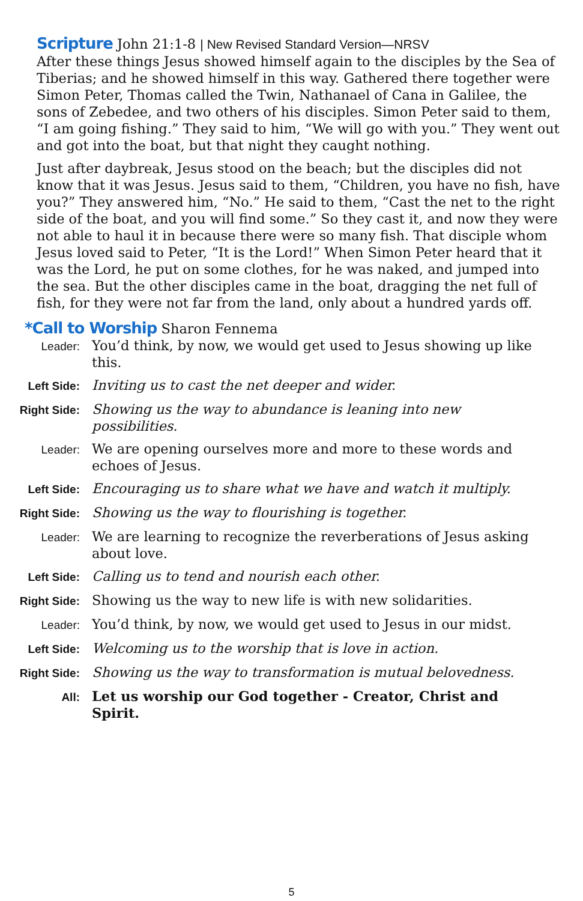Scripture John 21:1-8 | New Revised Standard Version—NRSV
After these things Jesus showed himself again to the disciples by the Sea of Tiberias; and he showed himself in this way. Gathered there together were Simon Peter, Thomas called the Twin, Nathanael of Cana in Galilee, the sons of Zebedee, and two others of his disciples. Simon Peter said to them, “I am going fishing.” They said to him, “We will go with you.” They went out and got into the boat, but that night they caught nothing.
Just after daybreak, Jesus stood on the beach; but the disciples did not know that it was Jesus. Jesus said to them, “Children, you have no fish, have you?” They answered him, “No.” He said to them, “Cast the net to the right side of the boat, and you will find some.” So they cast it, and now they were not able to haul it in because there were so many fish. That disciple whom Jesus loved said to Peter, “It is the Lord!” When Simon Peter heard that it was the Lord, he put on some clothes, for he was naked, and jumped into the sea. But the other disciples came in the boat, dragging the net full of fish, for they were not far from the land, only about a hundred yards off.
*Call to Worship Sharon Fennema
Leader:
You’d think, by now, we would get used to Jesus showing up like this.
Left Side:
Inviting us to cast the net deeper and wider.
Right Side:
Showing us the way to abundance is leaning into new possibilities.
Leader:
We are opening ourselves more and more to these words and echoes of Jesus.
Left Side:
Encouraging us to share what we have and watch it multiply.
Right Side:
Showing us the way to flourishing is together.
Leader:
We are learning to recognize the reverberations of Jesus asking about love.
Left Side:
Calling us to tend and nourish each other.
Right Side:
Showing us the way to new life is with new solidarities.
Leader:
You’d think, by now, we would get used to Jesus in our midst.
Left Side:
Welcoming us to the worship that is love in action.
Right Side:
Showing us the way to transformation is mutual belovedness.
All:
Let us worship our God together - Creator, Christ and Spirit.
5